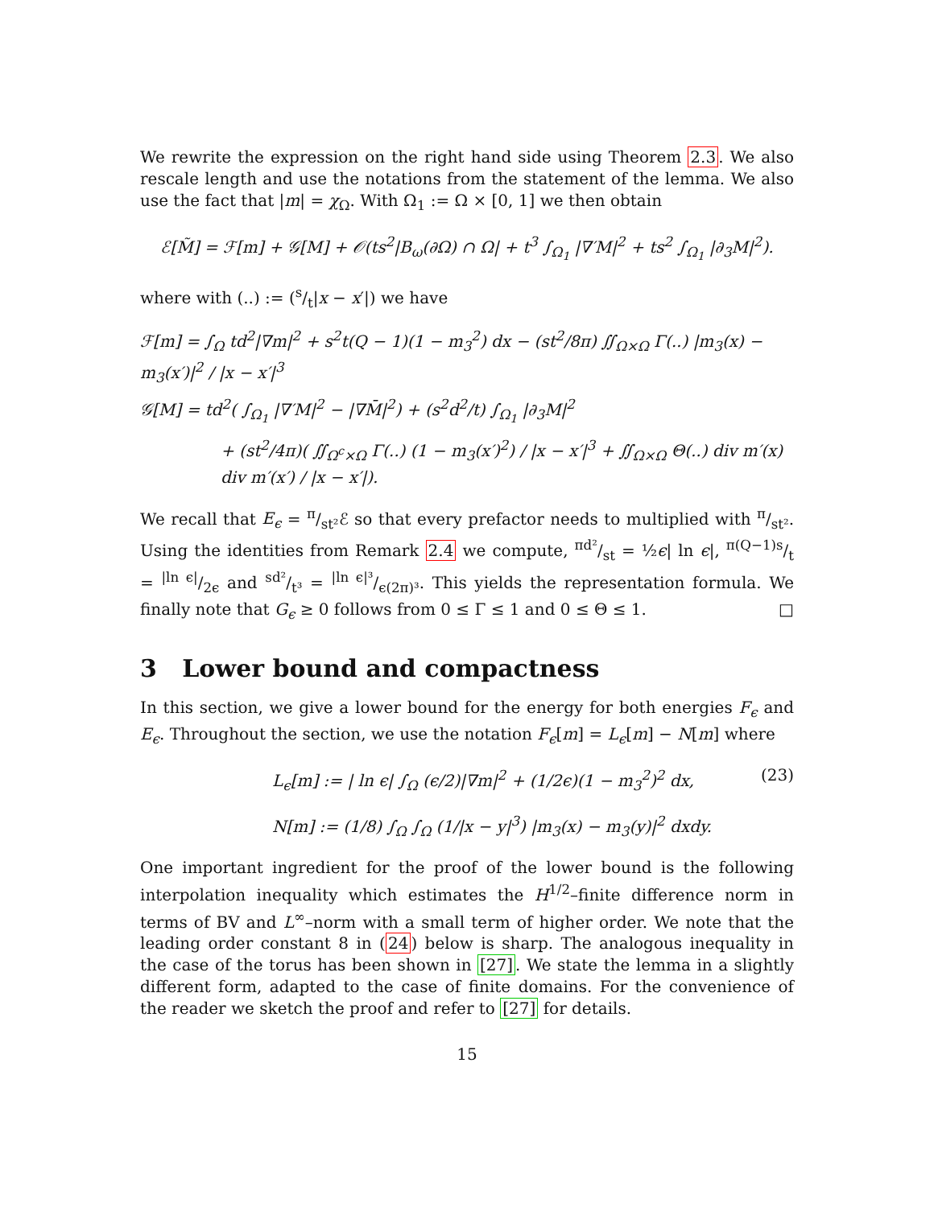We rewrite the expression on the right hand side using Theorem 2.3. We also rescale length and use the notations from the statement of the lemma. We also use the fact that |m| = χ<sub>Ω</sub>. With Ω<sub>1</sub> := Ω × [0, 1] we then obtain
ℰ[M̃] = ℱ[m] + 𝒢[M] + 𝒪(ts<sup>2</sup>|B<sub>ω</sub>(∂Ω) ∩ Ω| + t<sup>3</sup> ∫<sub>Ω<sub>1</sub></sub> |∇′M|<sup>2</sup> + ts<sup>2</sup> ∫<sub>Ω<sub>1</sub></sub> |∂<sub>3</sub>M|<sup>2</sup>).
where with (..) := (s/t|x − x′|) we have
ℱ[m] = ∫<sub>Ω</sub> td<sup>2</sup>|∇m|<sup>2</sup> + s<sup>2</sup>t(Q − 1)(1 − m<sub>3</sub><sup>2</sup>) dx − (st<sup>2</sup>/8π) ∬<sub>Ω×Ω</sub> Γ(..) |m<sub>3</sub>(x) − m<sub>3</sub>(x′)|<sup>2</sup> / |x − x′|<sup>3</sup>
𝒢[M] = td<sup>2</sup>( ∫<sub>Ω<sub>1</sub></sub> |∇′M|<sup>2</sup> − |∇M̄|<sup>2</sup>) + (s<sup>2</sup>d<sup>2</sup>/t) ∫<sub>Ω<sub>1</sub></sub> |∂<sub>3</sub>M|<sup>2</sup>
+ (st<sup>2</sup>/4π)( ∬<sub>Ω<sup>c</sup>×Ω</sub> Γ(..) (1 − m<sub>3</sub>(x′)<sup>2</sup>) / |x − x′|<sup>3</sup> + ∬<sub>Ω×Ω</sub> Θ(..) div m′(x) div m′(x′) / |x − x′|).
We recall that E<sub>ϵ</sub> = π/st²ℰ so that every prefactor needs to multiplied with π/st². Using the identities from Remark 2.4 we compute, πd²/st = ½ϵ| ln ϵ|, π(Q−1)s/t = |ln ϵ|/2ϵ and sd²/t³ = |ln ϵ|³/ϵ(2π)³. This yields the representation formula. We finally note that G<sub>ϵ</sub> ≥ 0 follows from 0 ≤ Γ ≤ 1 and 0 ≤ Θ ≤ 1. □
3 Lower bound and compactness
In this section, we give a lower bound for the energy for both energies F<sub>ϵ</sub> and E<sub>ϵ</sub>. Throughout the section, we use the notation F<sub>ϵ</sub>[m] = L<sub>ϵ</sub>[m] − N[m] where
L<sub>ϵ</sub>[m] := | ln ϵ| ∫<sub>Ω</sub> (ϵ/2)|∇m|<sup>2</sup> + (1/2ϵ)(1 − m<sub>3</sub><sup>2</sup>)<sup>2</sup> dx, (23)
N[m] := (1/8) ∫<sub>Ω</sub> ∫<sub>Ω</sub> (1/|x − y|<sup>3</sup>) |m<sub>3</sub>(x) − m<sub>3</sub>(y)|<sup>2</sup> dxdy.
One important ingredient for the proof of the lower bound is the following interpolation inequality which estimates the H<sup>1/2</sup>–finite difference norm in terms of BV and L<sup>∞</sup>–norm with a small term of higher order. We note that the leading order constant 8 in (24) below is sharp. The analogous inequality in the case of the torus has been shown in [27]. We state the lemma in a slightly different form, adapted to the case of finite domains. For the convenience of the reader we sketch the proof and refer to [27] for details.
15